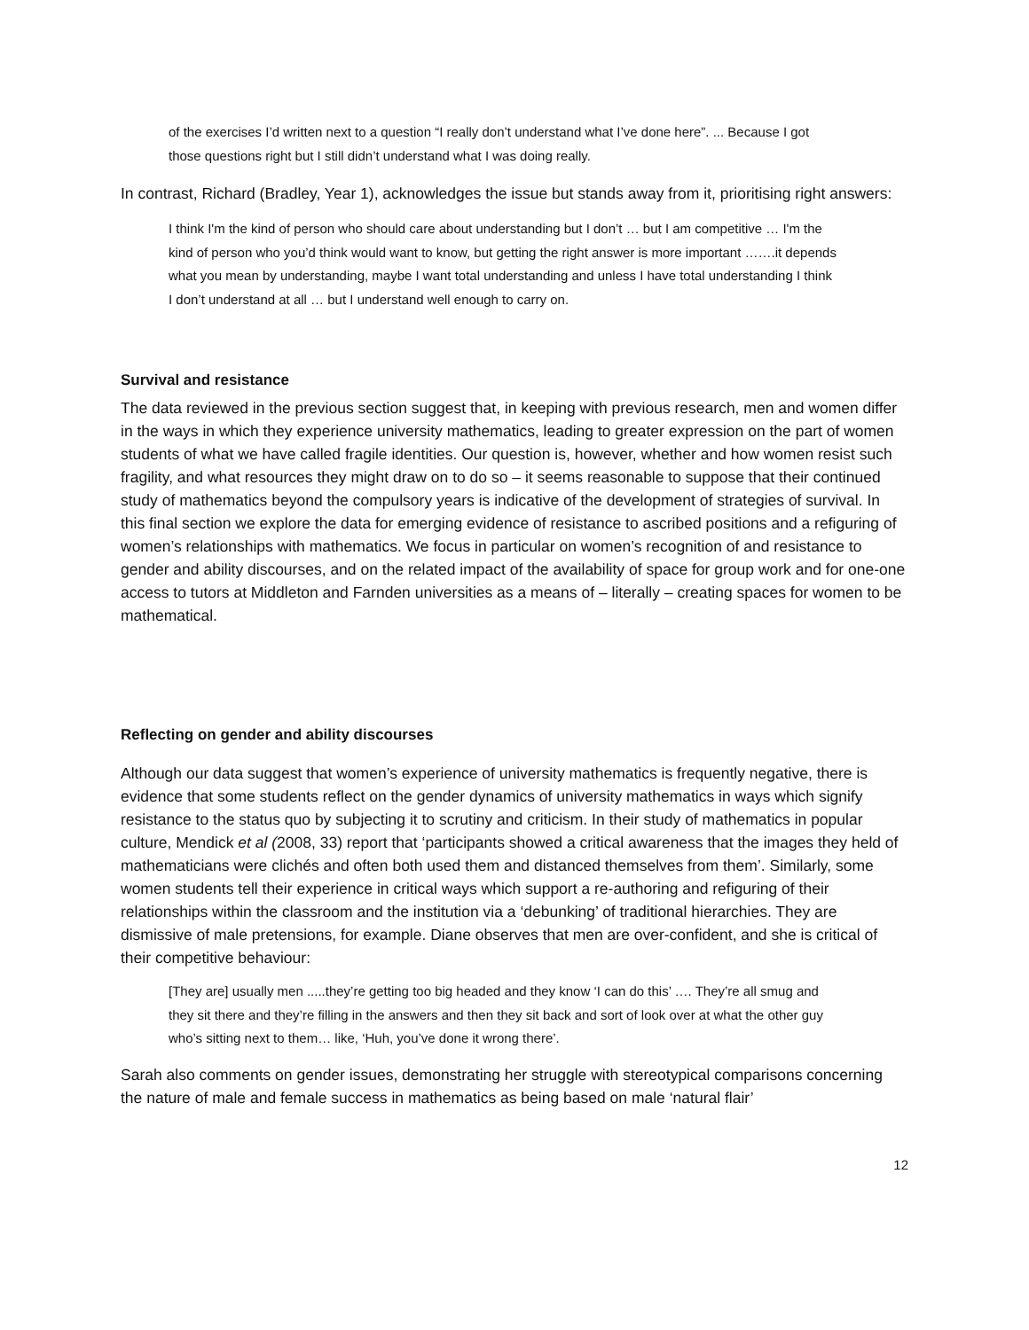of the exercises I’d written next to a question “I really don’t understand what I’ve done here”. ... Because I got those questions right but I still didn’t understand what I was doing really.
In contrast, Richard (Bradley, Year 1), acknowledges the issue but stands away from it, prioritising right answers:
I think I'm the kind of person who should care about understanding but I don’t … but I am competitive … I'm the kind of person who you’d think would want to know, but getting the right answer is more important …….it depends what you mean by understanding, maybe I want total understanding and unless I have total understanding I think I don’t understand at all … but I understand well enough to carry on.
Survival and resistance
The data reviewed in the previous section suggest that, in keeping with previous research, men and women differ in the ways in which they experience university mathematics, leading to greater expression on the part of women students of what we have called fragile identities. Our question is, however, whether and how women resist such fragility, and what resources they might draw on to do so – it seems reasonable to suppose that their continued study of mathematics beyond the compulsory years is indicative of the development of strategies of survival. In this final section we explore the data for emerging evidence of resistance to ascribed positions and a refiguring of women’s relationships with mathematics. We focus in particular on women’s recognition of and resistance to gender and ability discourses, and on the related impact of the availability of space for group work and for one-one access to tutors at Middleton and Farnden universities as a means of – literally – creating spaces for women to be mathematical.
Reflecting on gender and ability discourses
Although our data suggest that women’s experience of university mathematics is frequently negative, there is evidence that some students reflect on the gender dynamics of university mathematics in ways which signify resistance to the status quo by subjecting it to scrutiny and criticism. In their study of mathematics in popular culture, Mendick et al (2008, 33) report that ‘participants showed a critical awareness that the images they held of mathematicians were clichés and often both used them and distanced themselves from them’. Similarly, some women students tell their experience in critical ways which support a re-authoring and refiguring of their relationships within the classroom and the institution via a ‘debunking’ of traditional hierarchies. They are dismissive of male pretensions, for example. Diane observes that men are over-confident, and she is critical of their competitive behaviour:
[They are] usually men .....they’re getting too big headed and they know ‘I can do this’ …. They’re all smug and they sit there and they’re filling in the answers and then they sit back and sort of look over at what the other guy who’s sitting next to them… like, ‘Huh, you’ve done it wrong there’.
Sarah also comments on gender issues, demonstrating her struggle with stereotypical comparisons concerning the nature of male and female success in mathematics as being based on male ‘natural flair’
12